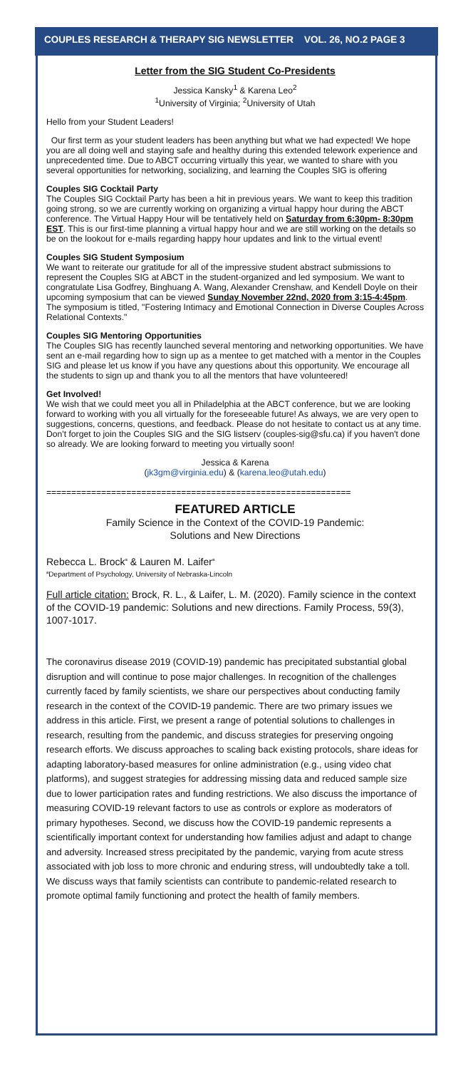COUPLES RESEARCH & THERAPY SIG NEWSLETTER VOL. 26, NO.2 PAGE 3
Letter from the SIG Student Co-Presidents
Jessica Kansky<sup>1</sup> & Karena Leo<sup>2</sup>
<sup>1</sup> University of Virginia; <sup>2</sup>University of Utah
Hello from your Student Leaders!
Our first term as your student leaders has been anything but what we had expected! We hope you are all doing well and staying safe and healthy during this extended telework experience and unprecedented time. Due to ABCT occurring virtually this year, we wanted to share with you several opportunities for networking, socializing, and learning the Couples SIG is offering
Couples SIG Cocktail Party
The Couples SIG Cocktail Party has been a hit in previous years. We want to keep this tradition going strong, so we are currently working on organizing a virtual happy hour during the ABCT conference. The Virtual Happy Hour will be tentatively held on Saturday from 6:30pm- 8:30pm EST. This is our first-time planning a virtual happy hour and we are still working on the details so be on the lookout for e-mails regarding happy hour updates and link to the virtual event!
Couples SIG Student Symposium
We want to reiterate our gratitude for all of the impressive student abstract submissions to represent the Couples SIG at ABCT in the student-organized and led symposium. We want to congratulate Lisa Godfrey, Binghuang A. Wang, Alexander Crenshaw, and Kendell Doyle on their upcoming symposium that can be viewed Sunday November 22nd, 2020 from 3:15-4:45pm. The symposium is titled, "Fostering Intimacy and Emotional Connection in Diverse Couples Across Relational Contexts."
Couples SIG Mentoring Opportunities
The Couples SIG has recently launched several mentoring and networking opportunities. We have sent an e-mail regarding how to sign up as a mentee to get matched with a mentor in the Couples SIG and please let us know if you have any questions about this opportunity. We encourage all the students to sign up and thank you to all the mentors that have volunteered!
Get Involved!
We wish that we could meet you all in Philadelphia at the ABCT conference, but we are looking forward to working with you all virtually for the foreseeable future! As always, we are very open to suggestions, concerns, questions, and feedback. Please do not hesitate to contact us at any time. Don't forget to join the Couples SIG and the SIG listserv (couples-sig@sfu.ca) if you haven't done so already. We are looking forward to meeting you virtually soon!
Jessica & Karena
(jk3gm@virginia.edu) & (karena.leo@utah.edu)
=============================================================
FEATURED ARTICLE
Family Science in the Context of the COVID-19 Pandemic:
Solutions and New Directions
Rebecca L. Brock<sup>a</sup> & Lauren M. Laifer<sup>a</sup>
<sup>a</sup> Department of Psychology, University of Nebraska-Lincoln
Full article citation: Brock, R. L., & Laifer, L. M. (2020). Family science in the context of the COVID-19 pandemic: Solutions and new directions. Family Process, 59(3), 1007-1017.
The coronavirus disease 2019 (COVID-19) pandemic has precipitated substantial global disruption and will continue to pose major challenges. In recognition of the challenges currently faced by family scientists, we share our perspectives about conducting family research in the context of the COVID-19 pandemic. There are two primary issues we address in this article. First, we present a range of potential solutions to challenges in research, resulting from the pandemic, and discuss strategies for preserving ongoing research efforts. We discuss approaches to scaling back existing protocols, share ideas for adapting laboratory-based measures for online administration (e.g., using video chat platforms), and suggest strategies for addressing missing data and reduced sample size due to lower participation rates and funding restrictions. We also discuss the importance of measuring COVID-19 relevant factors to use as controls or explore as moderators of primary hypotheses. Second, we discuss how the COVID-19 pandemic represents a scientifically important context for understanding how families adjust and adapt to change and adversity. Increased stress precipitated by the pandemic, varying from acute stress associated with job loss to more chronic and enduring stress, will undoubtedly take a toll. We discuss ways that family scientists can contribute to pandemic-related research to promote optimal family functioning and protect the health of family members.